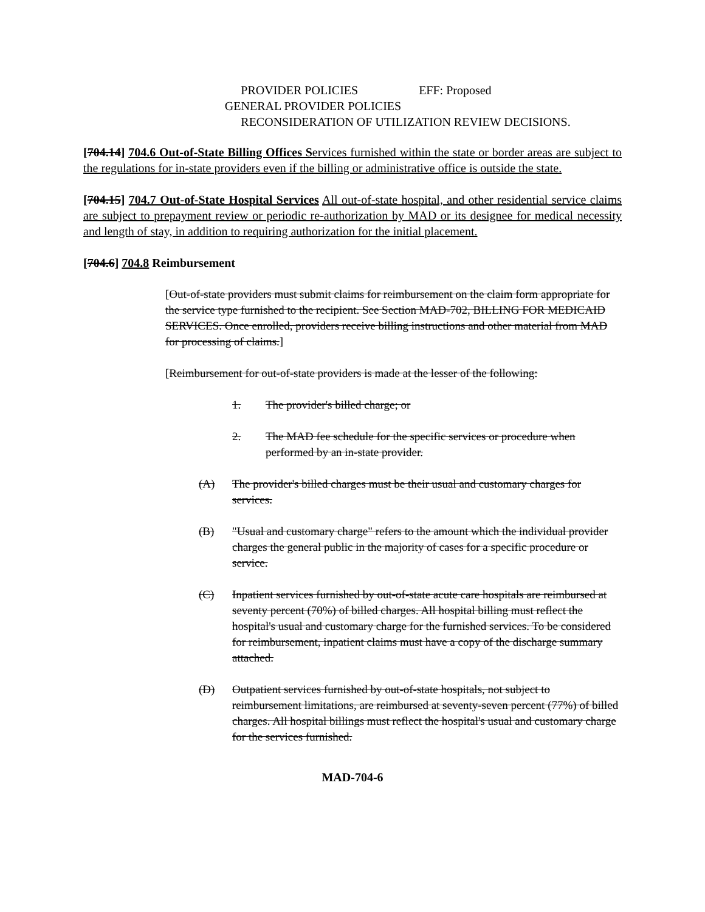PROVIDER POLICIES EFF: Proposed
GENERAL PROVIDER POLICIES
RECONSIDERATION OF UTILIZATION REVIEW DECISIONS.
[704.14] 704.6 Out-of-State Billing Offices S ervices furnished within the state or border areas are subject to the regulations for in-state providers even if the billing or administrative office is outside the state.
[704.15] 704.7 Out-of-State Hospital Services All out-of-state hospital, and other residential service claims are subject to prepayment review or periodic re-authorization by MAD or its designee for medical necessity and length of stay, in addition to requiring authorization for the initial placement.
[704.6] 704.8 Reimbursement
[Out-of-state providers must submit claims for reimbursement on the claim form appropriate for the service type furnished to the recipient. See Section MAD-702, BILLING FOR MEDICAID SERVICES. Once enrolled, providers receive billing instructions and other material from MAD for processing of claims.]
[Reimbursement for out-of-state providers is made at the lesser of the following:
1. The provider's billed charge; or
2. The MAD fee schedule for the specific services or procedure when performed by an in-state provider.
(A) The provider's billed charges must be their usual and customary charges for services.
(B) "Usual and customary charge" refers to the amount which the individual provider charges the general public in the majority of cases for a specific procedure or service.
(C) Inpatient services furnished by out-of-state acute care hospitals are reimbursed at seventy percent (70%) of billed charges. All hospital billing must reflect the hospital's usual and customary charge for the furnished services. To be considered for reimbursement, inpatient claims must have a copy of the discharge summary attached.
(D) Outpatient services furnished by out-of-state hospitals, not subject to reimbursement limitations, are reimbursed at seventy-seven percent (77%) of billed charges. All hospital billings must reflect the hospital's usual and customary charge for the services furnished.
MAD-704-6